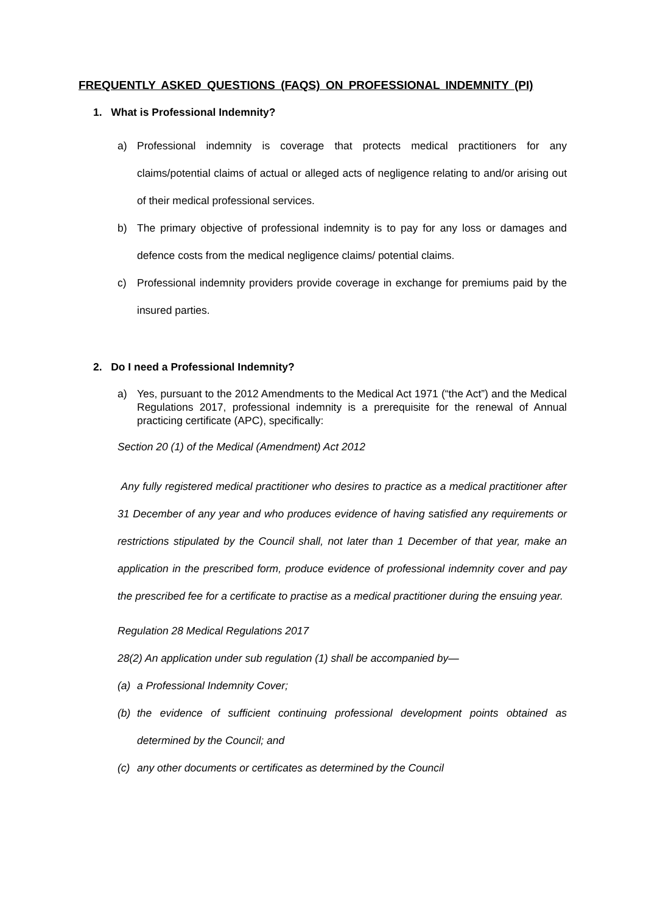FREQUENTLY ASKED QUESTIONS (FAQS) ON PROFESSIONAL INDEMNITY (PI)
1. What is Professional Indemnity?
a) Professional indemnity is coverage that protects medical practitioners for any claims/potential claims of actual or alleged acts of negligence relating to and/or arising out of their medical professional services.
b) The primary objective of professional indemnity is to pay for any loss or damages and defence costs from the medical negligence claims/ potential claims.
c) Professional indemnity providers provide coverage in exchange for premiums paid by the insured parties.
2. Do I need a Professional Indemnity?
a) Yes, pursuant to the 2012 Amendments to the Medical Act 1971 (“the Act”) and the Medical Regulations 2017, professional indemnity is a prerequisite for the renewal of Annual practicing certificate (APC), specifically:
Section 20 (1) of the Medical (Amendment) Act 2012
Any fully registered medical practitioner who desires to practice as a medical practitioner after 31 December of any year and who produces evidence of having satisfied any requirements or restrictions stipulated by the Council shall, not later than 1 December of that year, make an application in the prescribed form, produce evidence of professional indemnity cover and pay the prescribed fee for a certificate to practise as a medical practitioner during the ensuing year.
Regulation 28 Medical Regulations 2017
28(2) An application under sub regulation (1) shall be accompanied by—
(a) a Professional Indemnity Cover;
(b) the evidence of sufficient continuing professional development points obtained as determined by the Council; and
(c) any other documents or certificates as determined by the Council